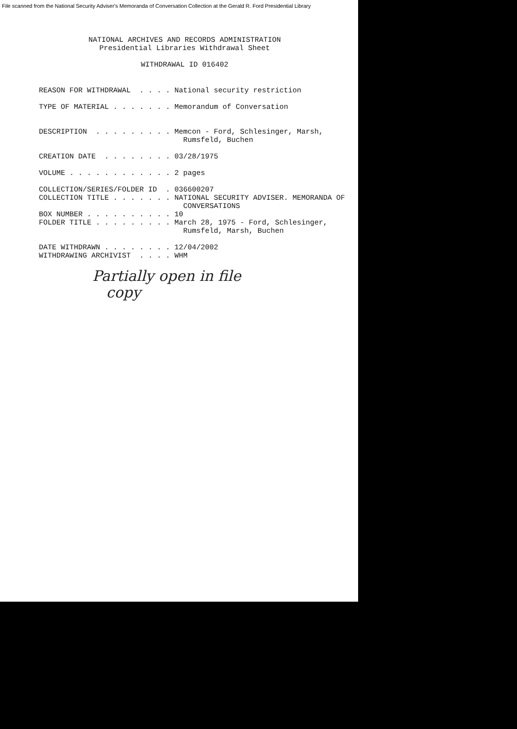File scanned from the National Security Adviser's Memoranda of Conversation Collection at the Gerald R. Ford Presidential Library
NATIONAL ARCHIVES AND RECORDS ADMINISTRATION Presidential Libraries Withdrawal Sheet WITHDRAWAL ID 016402
REASON FOR WITHDRAWAL . . . . National security restriction TYPE OF MATERIAL . . . . . . . Memorandum of Conversation DESCRIPTION . . . . . . . . . Memcon - Ford, Schlesinger, Marsh, Rumsfeld, Buchen CREATION DATE . . . . . . . . 03/28/1975 VOLUME . . . . . . . . . . . . 2 pages COLLECTION/SERIES/FOLDER ID . 036600207 COLLECTION TITLE . . . . . . . NATIONAL SECURITY ADVISER. MEMORANDA OF CONVERSATIONS BOX NUMBER . . . . . . . . . . 10 FOLDER TITLE . . . . . . . . . March 28, 1975 - Ford, Schlesinger, Rumsfeld, Marsh, Buchen DATE WITHDRAWN . . . . . . . . 12/04/2002 WITHDRAWING ARCHIVIST . . . . WHM
Partially open in file
copy